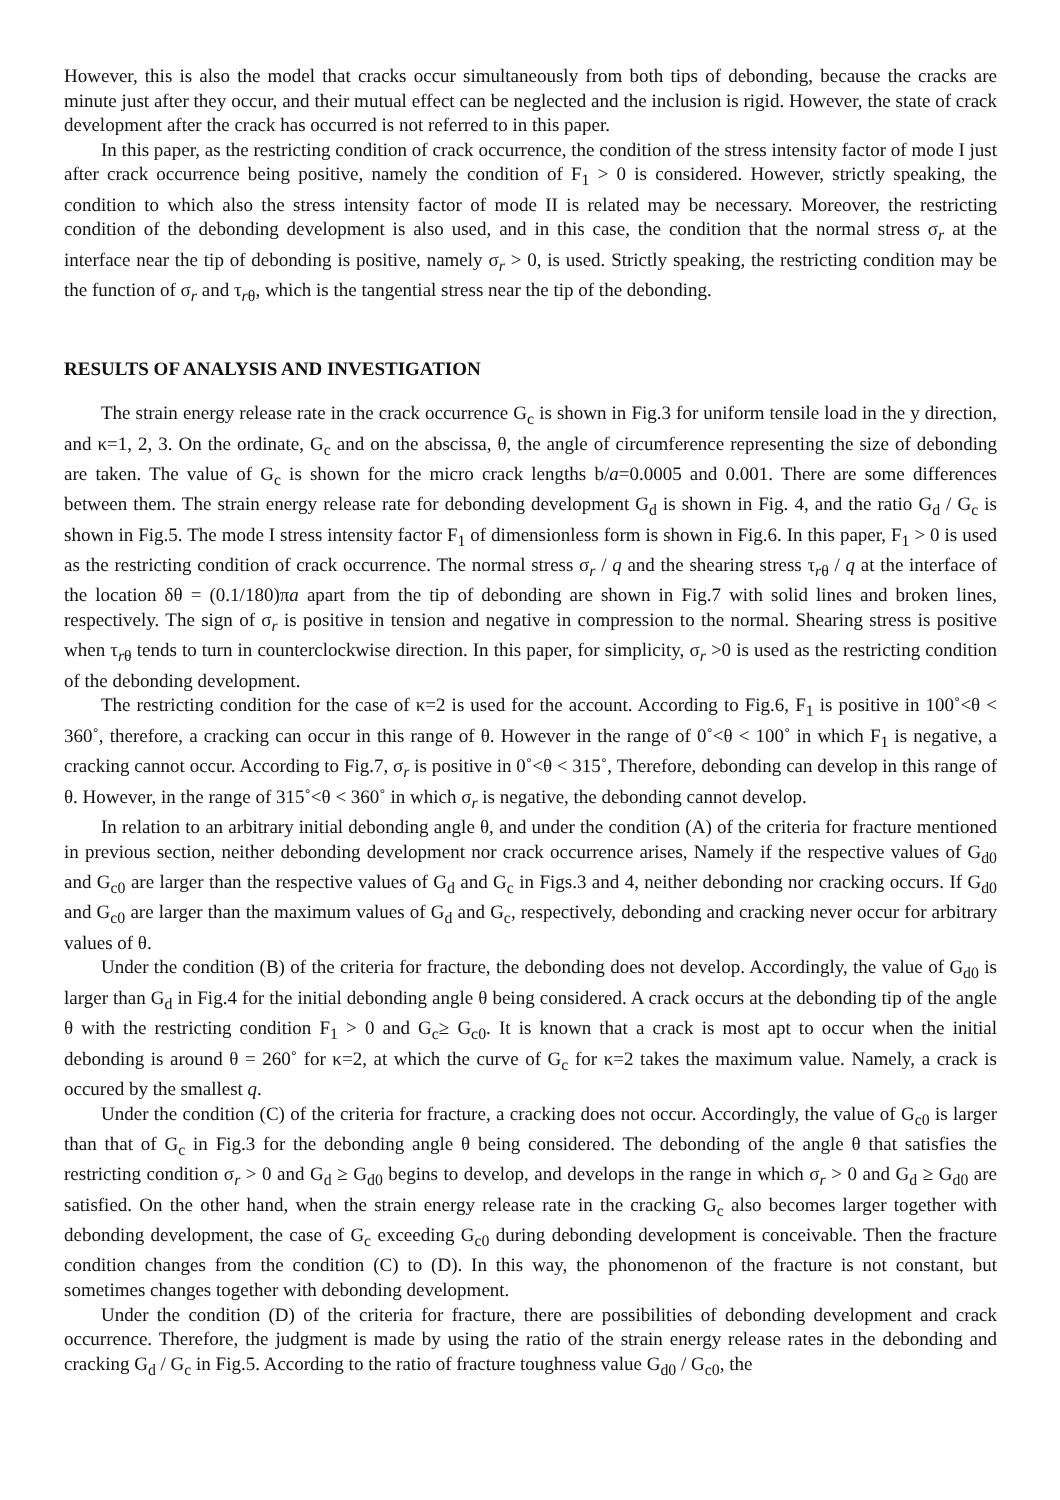However, this is also the model that cracks occur simultaneously from both tips of debonding, because the cracks are minute just after they occur, and their mutual effect can be neglected and the inclusion is rigid. However, the state of crack development after the crack has occurred is not referred to in this paper.
In this paper, as the restricting condition of crack occurrence, the condition of the stress intensity factor of mode I just after crack occurrence being positive, namely the condition of F<sub>1</sub> > 0 is considered. However, strictly speaking, the condition to which also the stress intensity factor of mode II is related may be necessary. Moreover, the restricting condition of the debonding development is also used, and in this case, the condition that the normal stress σ<sub>r</sub> at the interface near the tip of debonding is positive, namely σ<sub>r</sub> > 0, is used. Strictly speaking, the restricting condition may be the function of σ<sub>r</sub> and τ<sub>rθ</sub>, which is the tangential stress near the tip of the debonding.
RESULTS OF ANALYSIS AND INVESTIGATION
The strain energy release rate in the crack occurrence G<sub>c</sub> is shown in Fig.3 for uniform tensile load in the y direction, and κ=1, 2, 3. On the ordinate, G<sub>c</sub> and on the abscissa, θ, the angle of circumference representing the size of debonding are taken. The value of G<sub>c</sub> is shown for the micro crack lengths b/a=0.0005 and 0.001. There are some differences between them. The strain energy release rate for debonding development G<sub>d</sub> is shown in Fig. 4, and the ratio G<sub>d</sub> / G<sub>c</sub> is shown in Fig.5. The mode I stress intensity factor F<sub>1</sub> of dimensionless form is shown in Fig.6. In this paper, F<sub>1</sub> > 0 is used as the restricting condition of crack occurrence. The normal stress σ<sub>r</sub> / q and the shearing stress τ<sub>rθ</sub> / q at the interface of the location δθ = (0.1/180)πa apart from the tip of debonding are shown in Fig.7 with solid lines and broken lines, respectively. The sign of σ<sub>r</sub> is positive in tension and negative in compression to the normal. Shearing stress is positive when τ<sub>rθ</sub> tends to turn in counterclockwise direction. In this paper, for simplicity, σ<sub>r</sub> >0 is used as the restricting condition of the debonding development.
The restricting condition for the case of κ=2 is used for the account. According to Fig.6, F<sub>1</sub> is positive in 100˚<θ < 360˚, therefore, a cracking can occur in this range of θ. However in the range of 0˚<θ < 100˚ in which F<sub>1</sub> is negative, a cracking cannot occur. According to Fig.7, σ<sub>r</sub> is positive in 0˚<θ < 315˚, Therefore, debonding can develop in this range of θ. However, in the range of 315˚<θ < 360˚ in which σ<sub>r</sub> is negative, the debonding cannot develop.
In relation to an arbitrary initial debonding angle θ, and under the condition (A) of the criteria for fracture mentioned in previous section, neither debonding development nor crack occurrence arises, Namely if the respective values of G<sub>d0</sub> and G<sub>c0</sub> are larger than the respective values of G<sub>d</sub> and G<sub>c</sub> in Figs.3 and 4, neither debonding nor cracking occurs. If G<sub>d0</sub> and G<sub>c0</sub> are larger than the maximum values of G<sub>d</sub> and G<sub>c</sub>, respectively, debonding and cracking never occur for arbitrary values of θ.
Under the condition (B) of the criteria for fracture, the debonding does not develop. Accordingly, the value of G<sub>d0</sub> is larger than G<sub>d</sub> in Fig.4 for the initial debonding angle θ being considered. A crack occurs at the debonding tip of the angle θ with the restricting condition F<sub>1</sub> > 0 and G<sub>c</sub>≥ G<sub>c0</sub>. It is known that a crack is most apt to occur when the initial debonding is around θ = 260˚ for κ=2, at which the curve of G<sub>c</sub> for κ=2 takes the maximum value. Namely, a crack is occured by the smallest q.
Under the condition (C) of the criteria for fracture, a cracking does not occur. Accordingly, the value of G<sub>c0</sub> is larger than that of G<sub>c</sub> in Fig.3 for the debonding angle θ being considered. The debonding of the angle θ that satisfies the restricting condition σ<sub>r</sub> > 0 and G<sub>d</sub> ≥ G<sub>d0</sub> begins to develop, and develops in the range in which σ<sub>r</sub> > 0 and G<sub>d</sub> ≥ G<sub>d0</sub> are satisfied. On the other hand, when the strain energy release rate in the cracking G<sub>c</sub> also becomes larger together with debonding development, the case of G<sub>c</sub> exceeding G<sub>c0</sub> during debonding development is conceivable. Then the fracture condition changes from the condition (C) to (D). In this way, the phonomenon of the fracture is not constant, but sometimes changes together with debonding development.
Under the condition (D) of the criteria for fracture, there are possibilities of debonding development and crack occurrence. Therefore, the judgment is made by using the ratio of the strain energy release rates in the debonding and cracking G<sub>d</sub> / G<sub>c</sub> in Fig.5. According to the ratio of fracture toughness value G<sub>d0</sub> / G<sub>c0</sub>, the